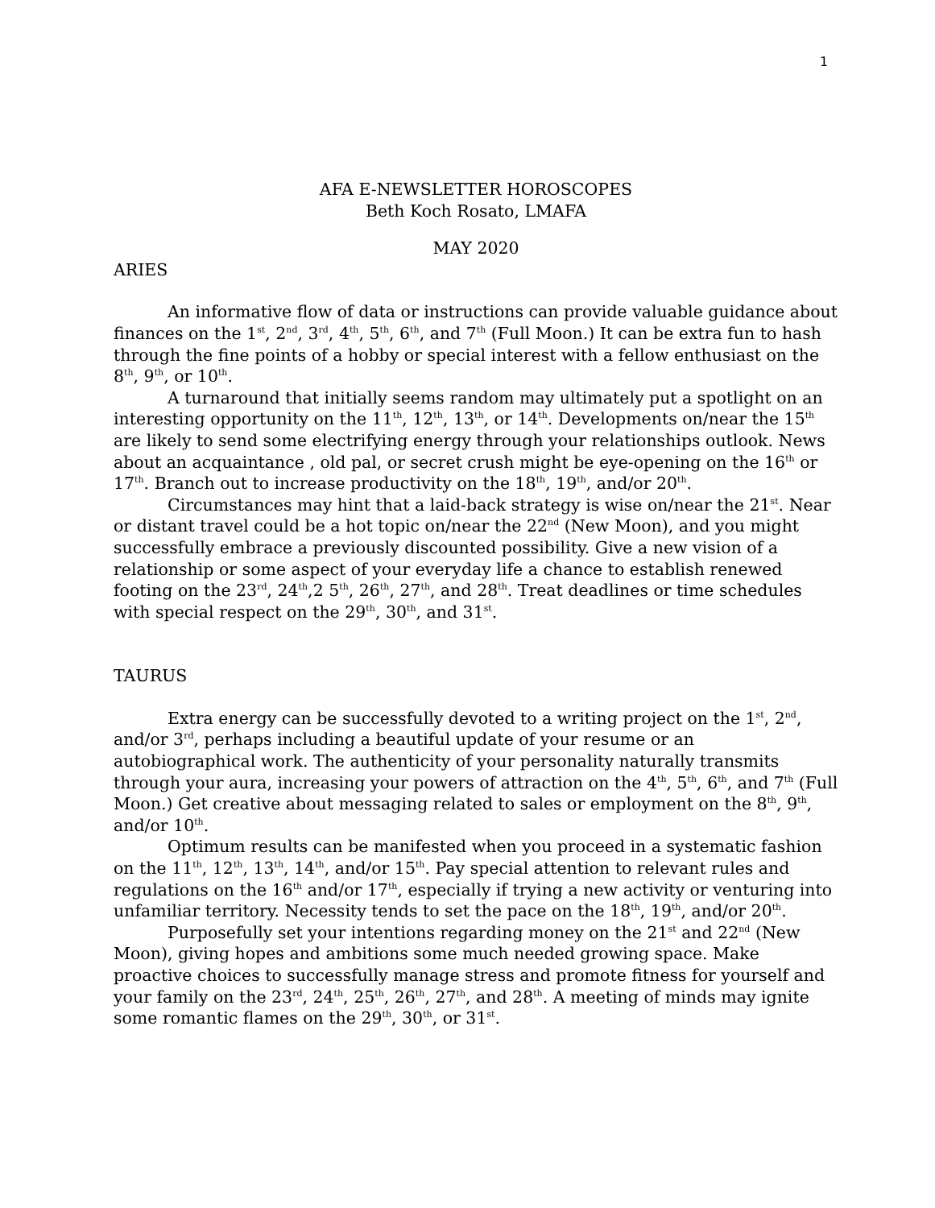1
AFA E-NEWSLETTER HOROSCOPES
Beth Koch Rosato, LMAFA
MAY 2020
ARIES
An informative flow of data or instructions can provide valuable guidance about finances on the 1<sup>st</sup>, 2<sup>nd</sup>, 3<sup>rd</sup>, 4<sup>th</sup>, 5<sup>th</sup>, 6<sup>th</sup>, and 7<sup>th</sup> (Full Moon.) It can be extra fun to hash through the fine points of a hobby or special interest with a fellow enthusiast on the 8<sup>th</sup>, 9<sup>th</sup>, or 10<sup>th</sup>.
A turnaround that initially seems random may ultimately put a spotlight on an interesting opportunity on the 11<sup>th</sup>, 12<sup>th</sup>, 13<sup>th</sup>, or 14<sup>th</sup>. Developments on/near the 15<sup>th</sup> are likely to send some electrifying energy through your relationships outlook. News about an acquaintance , old pal, or secret crush might be eye-opening on the 16<sup>th</sup> or 17<sup>th</sup>. Branch out to increase productivity on the 18<sup>th</sup>, 19<sup>th</sup>, and/or 20<sup>th</sup>.
Circumstances may hint that a laid-back strategy is wise on/near the 21<sup>st</sup>. Near or distant travel could be a hot topic on/near the 22<sup>nd</sup> (New Moon), and you might successfully embrace a previously discounted possibility. Give a new vision of a relationship or some aspect of your everyday life a chance to establish renewed footing on the 23<sup>rd</sup>, 24<sup>th</sup>,2 5<sup>th</sup>, 26<sup>th</sup>, 27<sup>th</sup>, and 28<sup>th</sup>. Treat deadlines or time schedules with special respect on the 29<sup>th</sup>, 30<sup>th</sup>, and 31<sup>st</sup>.
TAURUS
Extra energy can be successfully devoted to a writing project on the 1<sup>st</sup>, 2<sup>nd</sup>, and/or 3<sup>rd</sup>, perhaps including a beautiful update of your resume or an autobiographical work. The authenticity of your personality naturally transmits through your aura, increasing your powers of attraction on the 4<sup>th</sup>, 5<sup>th</sup>, 6<sup>th</sup>, and 7<sup>th</sup> (Full Moon.) Get creative about messaging related to sales or employment on the 8<sup>th</sup>, 9<sup>th</sup>, and/or 10<sup>th</sup>.
Optimum results can be manifested when you proceed in a systematic fashion on the 11<sup>th</sup>, 12<sup>th</sup>, 13<sup>th</sup>, 14<sup>th</sup>, and/or 15<sup>th</sup>. Pay special attention to relevant rules and regulations on the 16<sup>th</sup> and/or 17<sup>th</sup>, especially if trying a new activity or venturing into unfamiliar territory. Necessity tends to set the pace on the 18<sup>th</sup>, 19<sup>th</sup>, and/or 20<sup>th</sup>.
Purposefully set your intentions regarding money on the 21<sup>st</sup> and 22<sup>nd</sup> (New Moon), giving hopes and ambitions some much needed growing space. Make proactive choices to successfully manage stress and promote fitness for yourself and your family on the 23<sup>rd</sup>, 24<sup>th</sup>, 25<sup>th</sup>, 26<sup>th</sup>, 27<sup>th</sup>, and 28<sup>th</sup>. A meeting of minds may ignite some romantic flames on the 29<sup>th</sup>, 30<sup>th</sup>, or 31<sup>st</sup>.